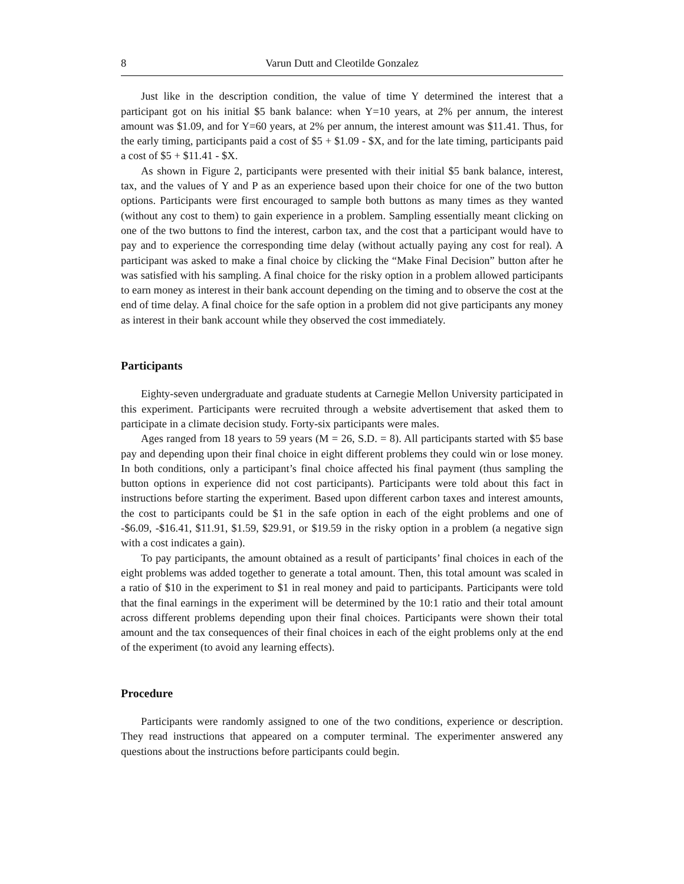8 Varun Dutt and Cleotilde Gonzalez
Just like in the description condition, the value of time Y determined the interest that a participant got on his initial $5 bank balance: when Y=10 years, at 2% per annum, the interest amount was $1.09, and for Y=60 years, at 2% per annum, the interest amount was $11.41. Thus, for the early timing, participants paid a cost of $5 + $1.09 - $X, and for the late timing, participants paid a cost of $5 + $11.41 - $X.
As shown in Figure 2, participants were presented with their initial $5 bank balance, interest, tax, and the values of Y and P as an experience based upon their choice for one of the two button options. Participants were first encouraged to sample both buttons as many times as they wanted (without any cost to them) to gain experience in a problem. Sampling essentially meant clicking on one of the two buttons to find the interest, carbon tax, and the cost that a participant would have to pay and to experience the corresponding time delay (without actually paying any cost for real). A participant was asked to make a final choice by clicking the “Make Final Decision” button after he was satisfied with his sampling. A final choice for the risky option in a problem allowed participants to earn money as interest in their bank account depending on the timing and to observe the cost at the end of time delay. A final choice for the safe option in a problem did not give participants any money as interest in their bank account while they observed the cost immediately.
Participants
Eighty-seven undergraduate and graduate students at Carnegie Mellon University participated in this experiment. Participants were recruited through a website advertisement that asked them to participate in a climate decision study. Forty-six participants were males.
Ages ranged from 18 years to 59 years (M = 26, S.D. = 8). All participants started with $5 base pay and depending upon their final choice in eight different problems they could win or lose money. In both conditions, only a participant’s final choice affected his final payment (thus sampling the button options in experience did not cost participants). Participants were told about this fact in instructions before starting the experiment. Based upon different carbon taxes and interest amounts, the cost to participants could be $1 in the safe option in each of the eight problems and one of -$6.09, -$16.41, $11.91, $1.59, $29.91, or $19.59 in the risky option in a problem (a negative sign with a cost indicates a gain).
To pay participants, the amount obtained as a result of participants’ final choices in each of the eight problems was added together to generate a total amount. Then, this total amount was scaled in a ratio of $10 in the experiment to $1 in real money and paid to participants. Participants were told that the final earnings in the experiment will be determined by the 10:1 ratio and their total amount across different problems depending upon their final choices. Participants were shown their total amount and the tax consequences of their final choices in each of the eight problems only at the end of the experiment (to avoid any learning effects).
Procedure
Participants were randomly assigned to one of the two conditions, experience or description. They read instructions that appeared on a computer terminal. The experimenter answered any questions about the instructions before participants could begin.